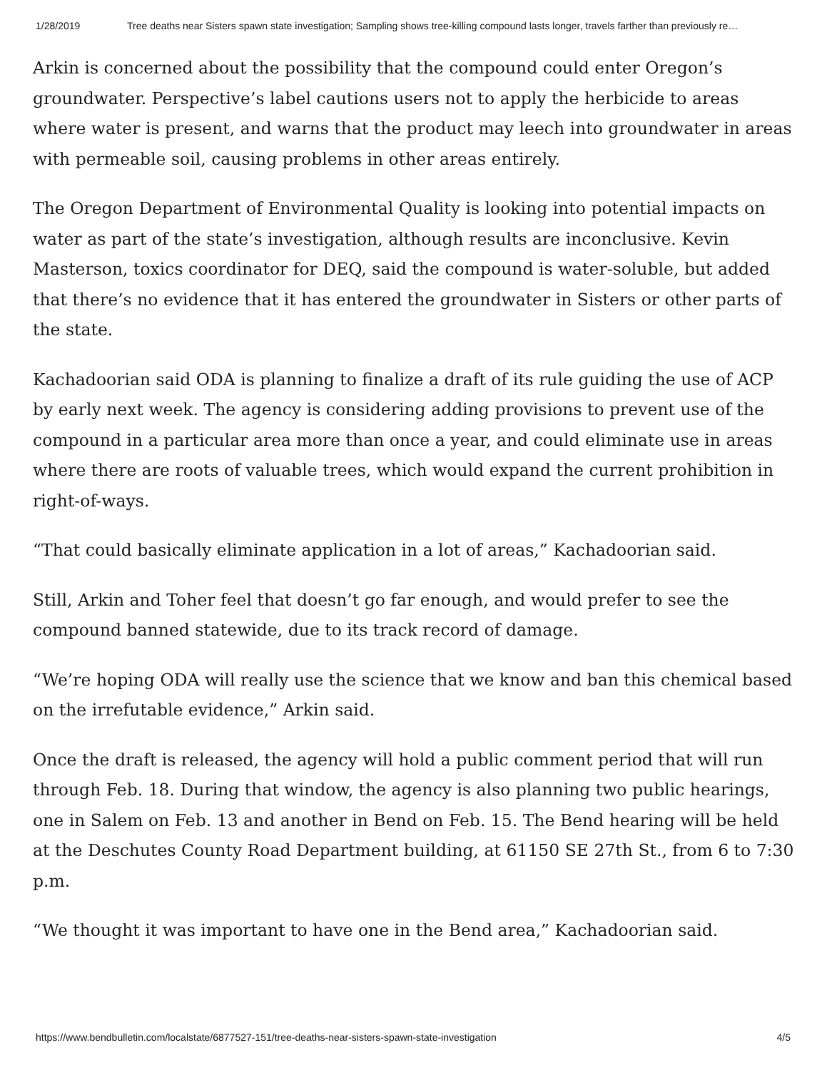1/28/2019 Tree deaths near Sisters spawn state investigation; Sampling shows tree-killing compound lasts longer, travels farther than previously re…
Arkin is concerned about the possibility that the compound could enter Oregon’s groundwater. Perspective’s label cautions users not to apply the herbicide to areas where water is present, and warns that the product may leech into groundwater in areas with permeable soil, causing problems in other areas entirely.
The Oregon Department of Environmental Quality is looking into potential impacts on water as part of the state’s investigation, although results are inconclusive. Kevin Masterson, toxics coordinator for DEQ, said the compound is water-soluble, but added that there’s no evidence that it has entered the groundwater in Sisters or other parts of the state.
Kachadoorian said ODA is planning to finalize a draft of its rule guiding the use of ACP by early next week. The agency is considering adding provisions to prevent use of the compound in a particular area more than once a year, and could eliminate use in areas where there are roots of valuable trees, which would expand the current prohibition in right-of-ways.
“That could basically eliminate application in a lot of areas,” Kachadoorian said.
Still, Arkin and Toher feel that doesn’t go far enough, and would prefer to see the compound banned statewide, due to its track record of damage.
“We’re hoping ODA will really use the science that we know and ban this chemical based on the irrefutable evidence,” Arkin said.
Once the draft is released, the agency will hold a public comment period that will run through Feb. 18. During that window, the agency is also planning two public hearings, one in Salem on Feb. 13 and another in Bend on Feb. 15. The Bend hearing will be held at the Deschutes County Road Department building, at 61150 SE 27th St., from 6 to 7:30 p.m.
“We thought it was important to have one in the Bend area,” Kachadoorian said.
https://www.bendbulletin.com/localstate/6877527-151/tree-deaths-near-sisters-spawn-state-investigation 4/5